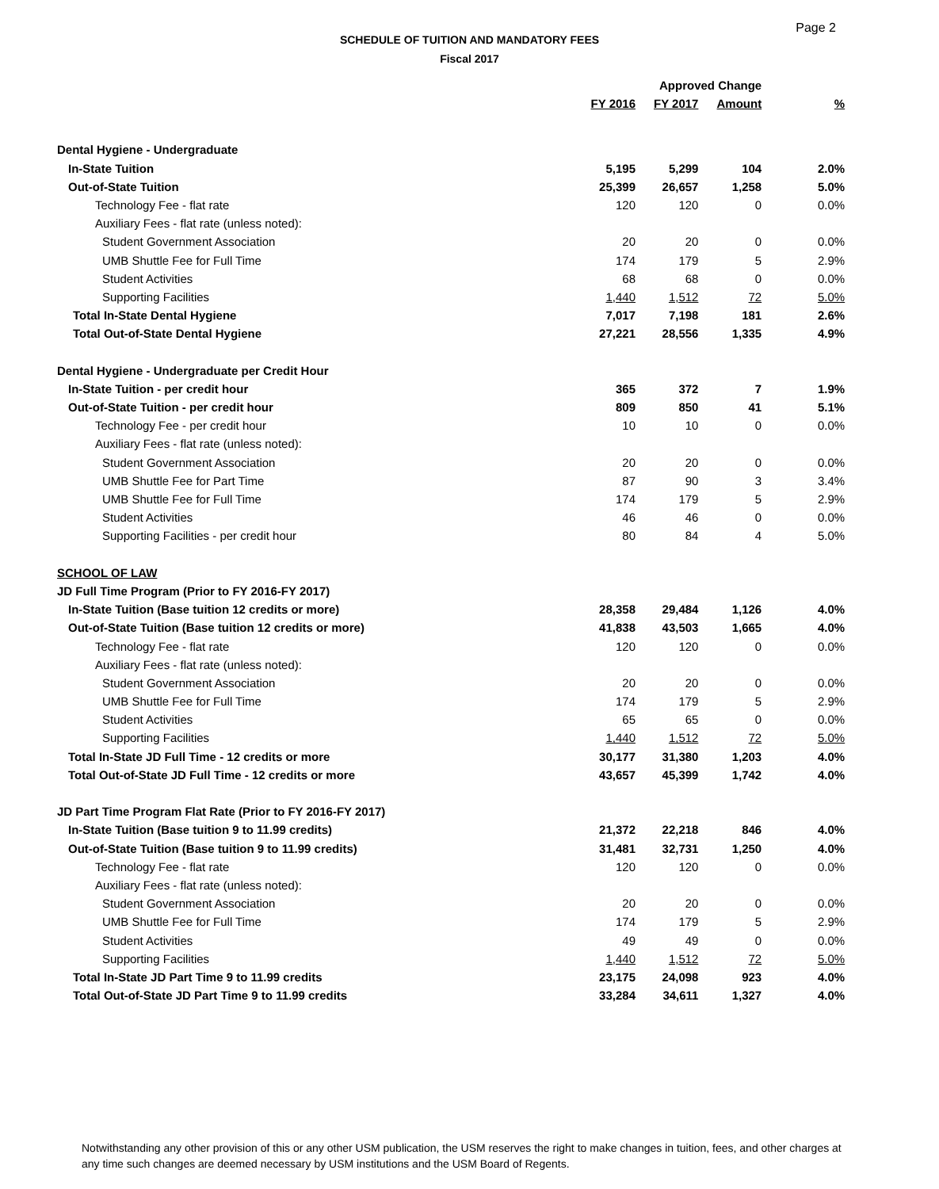Page 2
SCHEDULE OF TUITION AND MANDATORY FEES
Fiscal 2017
| | | Approved Change | | |
| --- | --- | --- | --- | --- |
| | FY 2016 | FY 2017 | Amount | % |
| Dental Hygiene - Undergraduate | | | | |
| In-State Tuition | 5,195 | 5,299 | 104 | 2.0% |
| Out-of-State Tuition | 25,399 | 26,657 | 1,258 | 5.0% |
| Technology Fee - flat rate | 120 | 120 | 0 | 0.0% |
| Auxiliary Fees - flat rate (unless noted): | | | | |
| Student Government Association | 20 | 20 | 0 | 0.0% |
| UMB Shuttle Fee for Full Time | 174 | 179 | 5 | 2.9% |
| Student Activities | 68 | 68 | 0 | 0.0% |
| Supporting Facilities | 1,440 | 1,512 | 72 | 5.0% |
| Total In-State Dental Hygiene | 7,017 | 7,198 | 181 | 2.6% |
| Total Out-of-State Dental Hygiene | 27,221 | 28,556 | 1,335 | 4.9% |
| Dental Hygiene - Undergraduate per Credit Hour | | | | |
| In-State Tuition - per credit hour | 365 | 372 | 7 | 1.9% |
| Out-of-State Tuition - per credit hour | 809 | 850 | 41 | 5.1% |
| Technology Fee - per credit hour | 10 | 10 | 0 | 0.0% |
| Auxiliary Fees - flat rate (unless noted): | | | | |
| Student Government Association | 20 | 20 | 0 | 0.0% |
| UMB Shuttle Fee for Part Time | 87 | 90 | 3 | 3.4% |
| UMB Shuttle Fee for Full Time | 174 | 179 | 5 | 2.9% |
| Student Activities | 46 | 46 | 0 | 0.0% |
| Supporting Facilities - per credit hour | 80 | 84 | 4 | 5.0% |
| SCHOOL OF LAW | | | | |
| JD Full Time Program (Prior to FY 2016-FY 2017) | | | | |
| In-State Tuition (Base tuition 12 credits or more) | 28,358 | 29,484 | 1,126 | 4.0% |
| Out-of-State Tuition (Base tuition 12 credits or more) | 41,838 | 43,503 | 1,665 | 4.0% |
| Technology Fee - flat rate | 120 | 120 | 0 | 0.0% |
| Auxiliary Fees - flat rate (unless noted): | | | | |
| Student Government Association | 20 | 20 | 0 | 0.0% |
| UMB Shuttle Fee for Full Time | 174 | 179 | 5 | 2.9% |
| Student Activities | 65 | 65 | 0 | 0.0% |
| Supporting Facilities | 1,440 | 1,512 | 72 | 5.0% |
| Total In-State JD Full Time - 12 credits or more | 30,177 | 31,380 | 1,203 | 4.0% |
| Total Out-of-State JD Full Time - 12 credits or more | 43,657 | 45,399 | 1,742 | 4.0% |
| JD Part Time Program Flat Rate (Prior to FY 2016-FY 2017) | | | | |
| In-State Tuition (Base tuition 9 to 11.99 credits) | 21,372 | 22,218 | 846 | 4.0% |
| Out-of-State Tuition (Base tuition 9 to 11.99 credits) | 31,481 | 32,731 | 1,250 | 4.0% |
| Technology Fee - flat rate | 120 | 120 | 0 | 0.0% |
| Auxiliary Fees - flat rate (unless noted): | | | | |
| Student Government Association | 20 | 20 | 0 | 0.0% |
| UMB Shuttle Fee for Full Time | 174 | 179 | 5 | 2.9% |
| Student Activities | 49 | 49 | 0 | 0.0% |
| Supporting Facilities | 1,440 | 1,512 | 72 | 5.0% |
| Total In-State JD Part Time 9 to 11.99 credits | 23,175 | 24,098 | 923 | 4.0% |
| Total Out-of-State JD Part Time 9 to 11.99 credits | 33,284 | 34,611 | 1,327 | 4.0% |
Notwithstanding any other provision of this or any other USM publication, the USM reserves the right to make changes in tuition, fees, and other charges at any time such changes are deemed necessary by USM institutions and the USM Board of Regents.